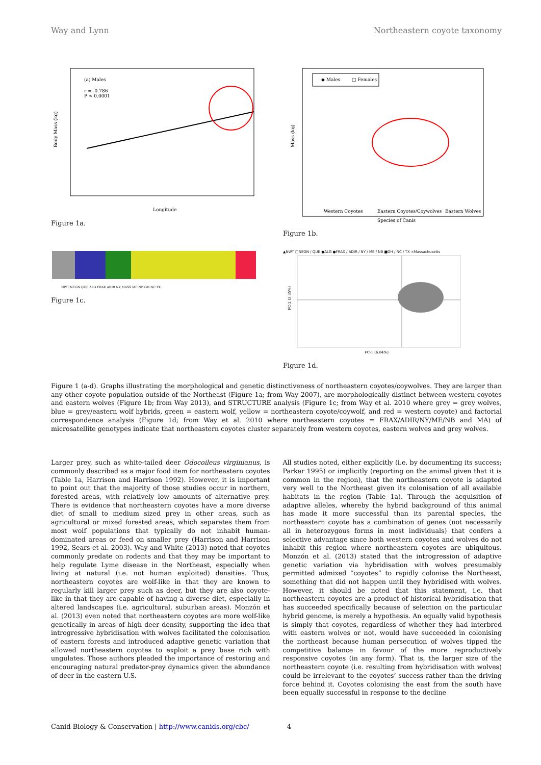Way and Lynn Northeastern coyote taxonomy
(a) Males
r = -0.786
P < 0.0001
Longitude
Body Mass (kg)
Figure 1a.
◆ Males
□ Females
Western Coyotes
Eastern Coyotes/Coywolves
Eastern Wolves
Species of Canis
Mass (kg)
Figure 1b.
NWT NEON QUE ALG FRAX ADIR NY MASS ME NB OH NC TX
Figure 1c.
▲NWT □NEON / QUE ●ALG ●FRAX / ADIR / NY / ME / NB ■OH / NC / TX ×Massachusetts
FC-1 (6.84%)
FC-2 (3.35%)
Figure 1d.
Figure 1 (a-d). Graphs illustrating the morphological and genetic distinctiveness of northeastern coyotes/coywolves. They are larger than any other coyote population outside of the Northeast (Figure 1a; from Way 2007), are morphologically distinct between western coyotes and eastern wolves (Figure 1b; from Way 2013), and STRUCTURE analysis (Figure 1c; from Way et al. 2010 where grey = grey wolves, blue = grey/eastern wolf hybrids, green = eastern wolf, yellow = northeastern coyote/coywolf, and red = western coyote) and factorial correspondence analysis (Figure 1d; from Way et al. 2010 where northeastern coyotes = FRAX/ADIR/NY/ME/NB and MA) of microsatellite genotypes indicate that northeastern coyotes cluster separately from western coyotes, eastern wolves and grey wolves.
Larger prey, such as white-tailed deer Odocoileus virginianus, is commonly described as a major food item for northeastern coyotes (Table 1a, Harrison and Harrison 1992). However, it is important to point out that the majority of those studies occur in northern, forested areas, with relatively low amounts of alternative prey. There is evidence that northeastern coyotes have a more diverse diet of small to medium sized prey in other areas, such as agricultural or mixed forested areas, which separates them from most wolf populations that typically do not inhabit human-dominated areas or feed on smaller prey (Harrison and Harrison 1992, Sears et al. 2003). Way and White (2013) noted that coyotes commonly predate on rodents and that they may be important to help regulate Lyme disease in the Northeast, especially when living at natural (i.e. not human exploited) densities. Thus, northeastern coyotes are wolf-like in that they are known to regularly kill larger prey such as deer, but they are also coyote-like in that they are capable of having a diverse diet, especially in altered landscapes (i.e. agricultural, suburban areas). Monzón et al. (2013) even noted that northeastern coyotes are more wolf-like genetically in areas of high deer density, supporting the idea that introgressive hybridisation with wolves facilitated the colonisation of eastern forests and introduced adaptive genetic variation that allowed northeastern coyotes to exploit a prey base rich with ungulates. Those authors pleaded the importance of restoring and encouraging natural predator-prey dynamics given the abundance of deer in the eastern U.S.
All studies noted, either explicitly (i.e. by documenting its success; Parker 1995) or implicitly (reporting on the animal given that it is common in the region), that the northeastern coyote is adapted very well to the Northeast given its colonisation of all available habitats in the region (Table 1a). Through the acquisition of adaptive alleles, whereby the hybrid background of this animal has made it more successful than its parental species, the northeastern coyote has a combination of genes (not necessarily all in heterozygous forms in most individuals) that confers a selective advantage since both western coyotes and wolves do not inhabit this region where northeastern coyotes are ubiquitous. Monzón et al. (2013) stated that the introgression of adaptive genetic variation via hybridisation with wolves presumably permitted admixed “coyotes” to rapidly colonise the Northeast, something that did not happen until they hybridised with wolves. However, it should be noted that this statement, i.e. that northeastern coyotes are a product of historical hybridisation that has succeeded specifically because of selection on the particular hybrid genome, is merely a hypothesis. An equally valid hypothesis is simply that coyotes, regardless of whether they had interbred with eastern wolves or not, would have succeeded in colonising the northeast because human persecution of wolves tipped the competitive balance in favour of the more reproductively responsive coyotes (in any form). That is, the larger size of the northeastern coyote (i.e. resulting from hybridisation with wolves) could be irrelevant to the coyotes’ success rather than the driving force behind it. Coyotes colonising the east from the south have been equally successful in response to the decline
Canid Biology & Conservation | http://www.canids.org/cbc/ 4